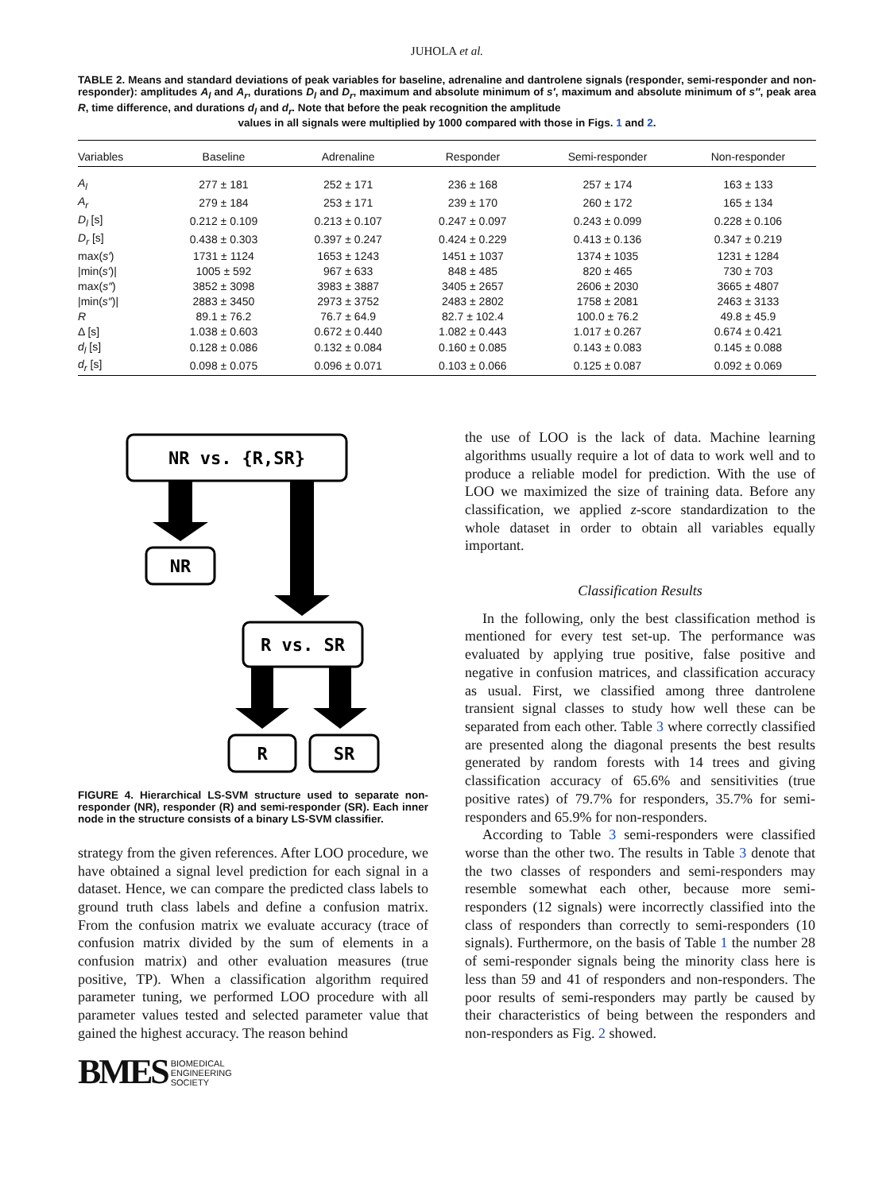JUHOLA et al.
TABLE 2. Means and standard deviations of peak variables for baseline, adrenaline and dantrolene signals (responder, semi-responder and non-responder): amplitudes A<sub>l</sub> and A<sub>r</sub>, durations D<sub>l</sub> and D<sub>r</sub>, maximum and absolute minimum of s′, maximum and absolute minimum of s″, peak area R, time difference, and durations d<sub>l</sub> and d<sub>r</sub>. Note that before the peak recognition the amplitude
values in all signals were multiplied by 1000 compared with those in Figs. 1 and 2.
| Variables | Baseline | Adrenaline | Responder | Semi-responder | Non-responder |
| --- | --- | --- | --- | --- | --- |
| A<sub>l</sub> | 277 ± 181 | 252 ± 171 | 236 ± 168 | 257 ± 174 | 163 ± 133 |
| A<sub>r</sub> | 279 ± 184 | 253 ± 171 | 239 ± 170 | 260 ± 172 | 165 ± 134 |
| D<sub>l</sub> [s] | 0.212 ± 0.109 | 0.213 ± 0.107 | 0.247 ± 0.097 | 0.243 ± 0.099 | 0.228 ± 0.106 |
| D<sub>r</sub> [s] | 0.438 ± 0.303 | 0.397 ± 0.247 | 0.424 ± 0.229 | 0.413 ± 0.136 | 0.347 ± 0.219 |
| max( s′ ) | 1731 ± 1124 | 1653 ± 1243 | 1451 ± 1037 | 1374 ± 1035 | 1231 ± 1284 |
| /min( s′ )/ | 1005 ± 592 | 967 ± 633 | 848 ± 485 | 820 ± 465 | 730 ± 703 |
| max( s″ ) | 3852 ± 3098 | 3983 ± 3887 | 3405 ± 2657 | 2606 ± 2030 | 3665 ± 4807 |
| /min( s″ )/ | 2883 ± 3450 | 2973 ± 3752 | 2483 ± 2802 | 1758 ± 2081 | 2463 ± 3133 |
| R | 89.1 ± 76.2 | 76.7 ± 64.9 | 82.7 ± 102.4 | 100.0 ± 76.2 | 49.8 ± 45.9 |
| Δ [s] | 1.038 ± 0.603 | 0.672 ± 0.440 | 1.082 ± 0.443 | 1.017 ± 0.267 | 0.674 ± 0.421 |
| d<sub>l</sub> [s] | 0.128 ± 0.086 | 0.132 ± 0.084 | 0.160 ± 0.085 | 0.143 ± 0.083 | 0.145 ± 0.088 |
| d<sub>r</sub> [s] | 0.098 ± 0.075 | 0.096 ± 0.071 | 0.103 ± 0.066 | 0.125 ± 0.087 | 0.092 ± 0.069 |
NR vs. {R,SR}
NR
R vs. SR
R
SR
FIGURE 4. Hierarchical LS-SVM structure used to separate non-responder (NR), responder (R) and semi-responder (SR). Each inner node in the structure consists of a binary LS-SVM classifier.
strategy from the given references. After LOO procedure, we have obtained a signal level prediction for each signal in a dataset. Hence, we can compare the predicted class labels to ground truth class labels and define a confusion matrix. From the confusion matrix we evaluate accuracy (trace of confusion matrix divided by the sum of elements in a confusion matrix) and other evaluation measures (true positive, TP). When a classification algorithm required parameter tuning, we performed LOO procedure with all parameter values tested and selected parameter value that gained the highest accuracy. The reason behind
BMES BIOMEDICAL
ENGINEERING
SOCIETY
the use of LOO is the lack of data. Machine learning algorithms usually require a lot of data to work well and to produce a reliable model for prediction. With the use of LOO we maximized the size of training data. Before any classification, we applied z-score standardization to the whole dataset in order to obtain all variables equally important.
Classification Results
In the following, only the best classification method is mentioned for every test set-up. The performance was evaluated by applying true positive, false positive and negative in confusion matrices, and classification accuracy as usual. First, we classified among three dantrolene transient signal classes to study how well these can be separated from each other. Table 3 where correctly classified are presented along the diagonal presents the best results generated by random forests with 14 trees and giving classification accuracy of 65.6% and sensitivities (true positive rates) of 79.7% for responders, 35.7% for semi-responders and 65.9% for non-responders.
According to Table 3 semi-responders were classified worse than the other two. The results in Table 3 denote that the two classes of responders and semi-responders may resemble somewhat each other, because more semi-responders (12 signals) were incorrectly classified into the class of responders than correctly to semi-responders (10 signals). Furthermore, on the basis of Table 1 the number 28 of semi-responder signals being the minority class here is less than 59 and 41 of responders and non-responders. The poor results of semi-responders may partly be caused by their characteristics of being between the responders and non-responders as Fig. 2 showed.